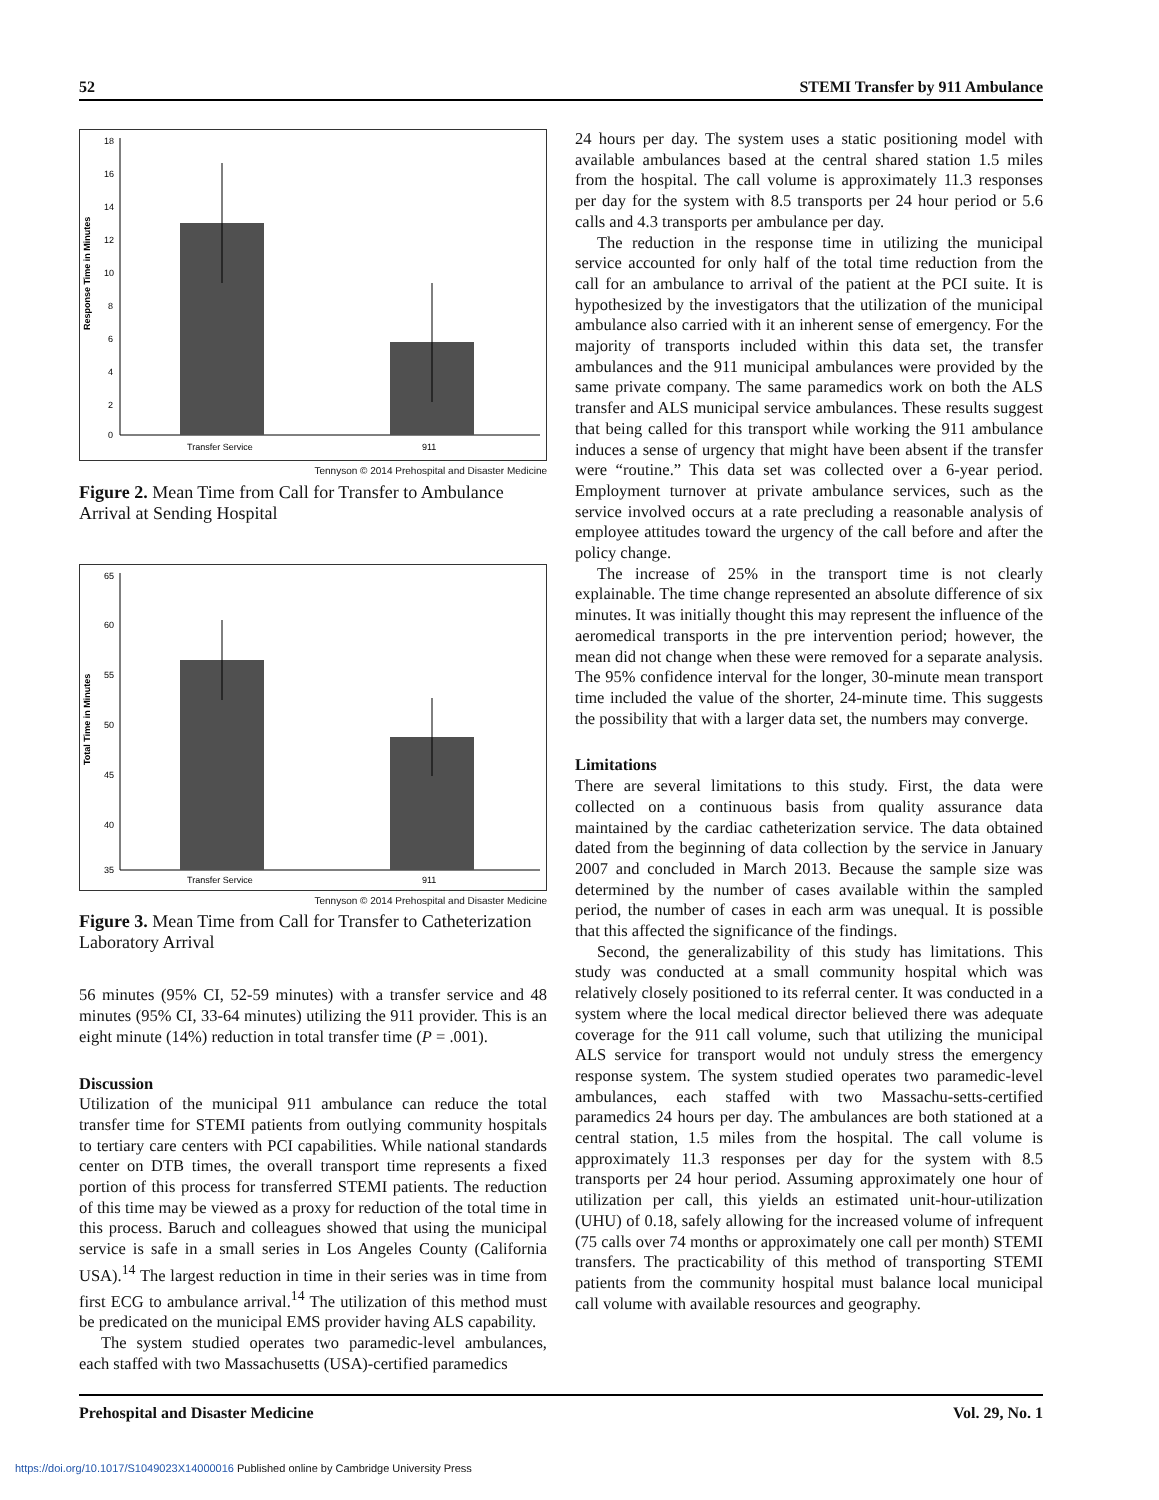52 STEMI Transfer by 911 Ambulance
Response Time in Minutes
18
16
14
12
10
8
6
4
2
0
Transfer Service
911
Tennyson © 2014 Prehospital and Disaster Medicine
Figure 2. Mean Time from Call for Transfer to Ambulance Arrival at Sending Hospital
Total Time in Minutes
65
60
55
50
45
40
35
Transfer Service
911
Tennyson © 2014 Prehospital and Disaster Medicine
Figure 3. Mean Time from Call for Transfer to Catheterization Laboratory Arrival
56 minutes (95% CI, 52-59 minutes) with a transfer service and 48 minutes (95% CI, 33-64 minutes) utilizing the 911 provider. This is an eight minute (14%) reduction in total transfer time (P = .001).
Discussion
Utilization of the municipal 911 ambulance can reduce the total transfer time for STEMI patients from outlying community hospitals to tertiary care centers with PCI capabilities. While national standards center on DTB times, the overall transport time represents a fixed portion of this process for transferred STEMI patients. The reduction of this time may be viewed as a proxy for reduction of the total time in this process. Baruch and colleagues showed that using the municipal service is safe in a small series in Los Angeles County (California USA).<sup>14</sup> The largest reduction in time in their series was in time from first ECG to ambulance arrival.<sup>14</sup> The utilization of this method must be predicated on the municipal EMS provider having ALS capability.
The system studied operates two paramedic-level ambulances, each staffed with two Massachusetts (USA)-certified paramedics
24 hours per day. The system uses a static positioning model with available ambulances based at the central shared station 1.5 miles from the hospital. The call volume is approximately 11.3 responses per day for the system with 8.5 transports per 24 hour period or 5.6 calls and 4.3 transports per ambulance per day.
The reduction in the response time in utilizing the municipal service accounted for only half of the total time reduction from the call for an ambulance to arrival of the patient at the PCI suite. It is hypothesized by the investigators that the utilization of the municipal ambulance also carried with it an inherent sense of emergency. For the majority of transports included within this data set, the transfer ambulances and the 911 municipal ambulances were provided by the same private company. The same paramedics work on both the ALS transfer and ALS municipal service ambulances. These results suggest that being called for this transport while working the 911 ambulance induces a sense of urgency that might have been absent if the transfer were “routine.” This data set was collected over a 6-year period. Employment turnover at private ambulance services, such as the service involved occurs at a rate precluding a reasonable analysis of employee attitudes toward the urgency of the call before and after the policy change.
The increase of 25% in the transport time is not clearly explainable. The time change represented an absolute difference of six minutes. It was initially thought this may represent the influence of the aeromedical transports in the pre intervention period; however, the mean did not change when these were removed for a separate analysis. The 95% confidence interval for the longer, 30-minute mean transport time included the value of the shorter, 24-minute time. This suggests the possibility that with a larger data set, the numbers may converge.
Limitations
There are several limitations to this study. First, the data were collected on a continuous basis from quality assurance data maintained by the cardiac catheterization service. The data obtained dated from the beginning of data collection by the service in January 2007 and concluded in March 2013. Because the sample size was determined by the number of cases available within the sampled period, the number of cases in each arm was unequal. It is possible that this affected the significance of the findings.
Second, the generalizability of this study has limitations. This study was conducted at a small community hospital which was relatively closely positioned to its referral center. It was conducted in a system where the local medical director believed there was adequate coverage for the 911 call volume, such that utilizing the municipal ALS service for transport would not unduly stress the emergency response system. The system studied operates two paramedic-level ambulances, each staffed with two Massachu-setts-certified paramedics 24 hours per day. The ambulances are both stationed at a central station, 1.5 miles from the hospital. The call volume is approximately 11.3 responses per day for the system with 8.5 transports per 24 hour period. Assuming approximately one hour of utilization per call, this yields an estimated unit-hour-utilization (UHU) of 0.18, safely allowing for the increased volume of infrequent (75 calls over 74 months or approximately one call per month) STEMI transfers. The practicability of this method of transporting STEMI patients from the community hospital must balance local municipal call volume with available resources and geography.
Prehospital and Disaster Medicine Vol. 29, No. 1
https://doi.org/10.1017/S1049023X14000016 Published online by Cambridge University Press